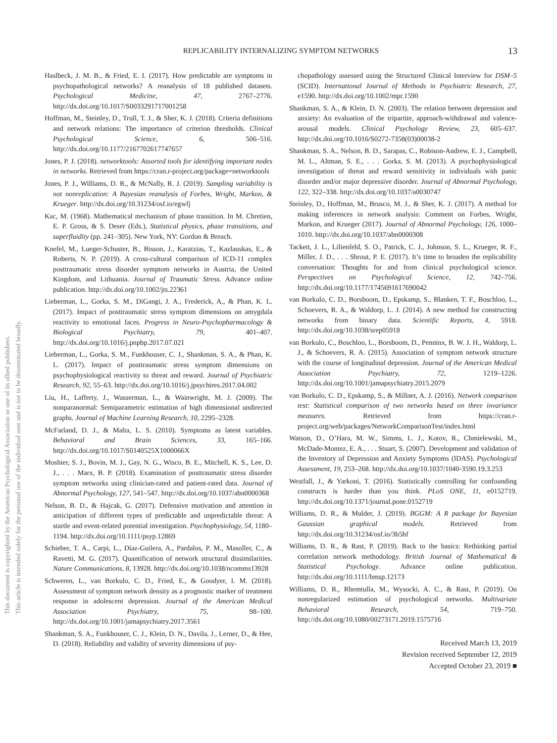This document is copyrighted by the American Psychological Association or one of its allied publishers.
This article is intended solely for the personal use of the individual user and is not to be disseminated broadly.
REPLICABILITY INTERNALIZING SYMPTOM NETWORKS
13
Haslbeck, J. M. B., & Fried, E. I. (2017). How predictable are symptoms in psychopathological networks? A reanalysis of 18 published datasets. Psychological Medicine, 47, 2767–2776. http://dx.doi.org/10.1017/S0033291717001258
Hoffman, M., Steinley, D., Trull, T. J., & Sher, K. J. (2018). Criteria definitions and network relations: The importance of criterion thresholds. Clinical Psychological Science, 6, 506–516. http://dx.doi.org/10.1177/2167702617747657
Jones, P. J. (2018). networktools: Assorted tools for identifying important nodes in networks. Retrieved from https://cran.r-project.org/package=networktools
Jones, P. J., Williams, D. R., & McNally, R. J. (2019). Sampling variability is not nonreplication: A Bayesian reanalysis of Forbes, Wright, Markon, & Krueger. http://dx.doi.org/10.31234/osf.io/egwfj
Kac, M. (1968). Mathematical mechanism of phase transition. In M. Chretien, E. P. Gross, & S. Deser (Eds.), Statistical physics, phase transitions, and superfluidity (pp. 241–305). New York, NY: Gordon & Breach.
Knefel, M., Lueger-Schuster, B., Bisson, J., Karatzias, T., Kazlauskas, E., & Roberts, N. P. (2019). A cross-cultural comparison of ICD-11 complex posttraumatic stress disorder symptom networks in Austria, the United Kingdom, and Lithuania. Journal of Traumatic Stress. Advance online publication. http://dx.doi.org/10.1002/jts.22361
Lieberman, L., Gorka, S. M., DiGangi, J. A., Frederick, A., & Phan, K. L. (2017). Impact of posttraumatic stress symptom dimensions on amygdala reactivity to emotional faces. Progress in Neuro-Psychopharmacology & Biological Psychiatry, 79, 401–407. http://dx.doi.org/10.1016/j.pnpbp.2017.07.021
Lieberman, L., Gorka, S. M., Funkhouser, C. J., Shankman, S. A., & Phan, K. L. (2017). Impact of posttraumatic stress symptom dimensions on psychophysiological reactivity to threat and reward. Journal of Psychiatric Research, 92, 55–63. http://dx.doi.org/10.1016/j.jpsychires.2017.04.002
Liu, H., Lafferty, J., Wasserman, L., & Wainwright, M. J. (2009). The nonparanormal: Semiparametric estimation of high dimensional undirected graphs. Journal of Machine Learning Research, 10, 2295–2328.
McFarland, D. J., & Malta, L. S. (2010). Symptoms as latent variables. Behavioral and Brain Sciences, 33, 165–166. http://dx.doi.org/10.1017/S0140525X1000066X
Moshier, S. J., Bovin, M. J., Gay, N. G., Wisco, B. E., Mitchell, K. S., Lee, D. J., . . . Marx, B. P. (2018). Examination of posttraumatic stress disorder symptom networks using clinician-rated and patient-rated data. Journal of Abnormal Psychology, 127, 541–547. http://dx.doi.org/10.1037/abn0000368
Nelson, B. D., & Hajcak, G. (2017). Defensive motivation and attention in anticipation of different types of predictable and unpredictable threat: A startle and event-related potential investigation. Psychophysiology, 54, 1180–1194. http://dx.doi.org/10.1111/psyp.12869
Schieber, T. A., Carpi, L., Díaz-Guilera, A., Pardalos, P. M., Masoller, C., & Ravetti, M. G. (2017). Quantification of network structural dissimilarities. Nature Communications, 8, 13928. http://dx.doi.org/10.1038/ncomms13928
Schweren, L., van Borkulo, C. D., Fried, E., & Goodyer, I. M. (2018). Assessment of symptom network density as a prognostic marker of treatment response in adolescent depression. Journal of the American Medical Association Psychiatry, 75, 98–100. http://dx.doi.org/10.1001/jamapsychiatry.2017.3561
Shankman, S. A., Funkhouser, C. J., Klein, D. N., Davila, J., Lerner, D., & Hee, D. (2018). Reliability and validity of severity dimensions of psy-
chopathology assessed using the Structured Clinical Interview for DSM–5 (SCID). International Journal of Methods in Psychiatric Research, 27, e1590. http://dx.doi.org/10.1002/mpr.1590
Shankman, S. A., & Klein, D. N. (2003). The relation between depression and anxiety: An evaluation of the tripartite, approach-withdrawal and valence-arousal models. Clinical Psychology Review, 23, 605–637. http://dx.doi.org/10.1016/S0272-7358(03)00038-2
Shankman, S. A., Nelson, B. D., Sarapas, C., Robison-Andrew, E. J., Campbell, M. L., Altman, S. E., . . . Gorka, S. M. (2013). A psychophysiological investigation of threat and reward sensitivity in individuals with panic disorder and/or major depressive disorder. Journal of Abnormal Psychology, 122, 322–338. http://dx.doi.org/10.1037/a0030747
Steinley, D., Hoffman, M., Brusco, M. J., & Sher, K. J. (2017). A method for making inferences in network analysis: Comment on Forbes, Wright, Markon, and Krueger (2017). Journal of Abnormal Psychology, 126, 1000–1010. http://dx.doi.org/10.1037/abn0000308
Tackett, J. L., Lilienfeld, S. O., Patrick, C. J., Johnson, S. L., Krueger, R. F., Miller, J. D., . . . Shrout, P. E. (2017). It’s time to broaden the replicability conversation: Thoughts for and from clinical psychological science. Perspectives on Psychological Science, 12, 742–756. http://dx.doi.org/10.1177/1745691617690042
van Borkulo, C. D., Borsboom, D., Epskamp, S., Blanken, T. F., Boschloo, L., Schoevers, R. A., & Waldorp, L. J. (2014). A new method for constructing networks from binary data. Scientific Reports, 4, 5918. http://dx.doi.org/10.1038/srep05918
van Borkulo, C., Boschloo, L., Borsboom, D., Penninx, B. W. J. H., Waldorp, L. J., & Schoevers, R. A. (2015). Association of symptom network structure with the course of longitudinal depression. Journal of the American Medical Association Psychiatry, 72, 1219–1226. http://dx.doi.org/10.1001/jamapsychiatry.2015.2079
van Borkulo, C. D., Epskamp, S., & Millner, A. J. (2016). Network comparison test: Statistical comparison of two networks based on three invariance measures. Retrieved from https://cran.r-project.org/web/packages/NetworkComparisonTest/index.html
Watson, D., O’Hara, M. W., Simms, L. J., Kotov, R., Chmielewski, M., McDade-Montez, E. A., . . . Stuart, S. (2007). Development and validation of the Inventory of Depression and Anxiety Symptoms (IDAS). Psychological Assessment, 19, 253–268. http://dx.doi.org/10.1037/1040-3590.19.3.253
Westfall, J., & Yarkoni, T. (2016). Statistically controlling for confounding constructs is harder than you think. PLoS ONE, 11, e0152719. http://dx.doi.org/10.1371/journal.pone.0152719
Williams, D. R., & Mulder, J. (2019). BGGM: A R package for Bayesian Gaussian graphical models. Retrieved from http://dx.doi.org/10.31234/osf.io/3b5hf
Williams, D. R., & Rast, P. (2019). Back to the basics: Rethinking partial correlation network methodology. British Journal of Mathematical & Statistical Psychology. Advance online publication. http://dx.doi.org/10.1111/bmsp.12173
Williams, D. R., Rhemtulla, M., Wysocki, A. C., & Rast, P. (2019). On nonregularized estimation of psychological networks. Multivariate Behavioral Research, 54, 719–750. http://dx.doi.org/10.1080/00273171.2019.1575716
Received March 13, 2019
Revision received September 12, 2019
Accepted October 23, 2019 ■